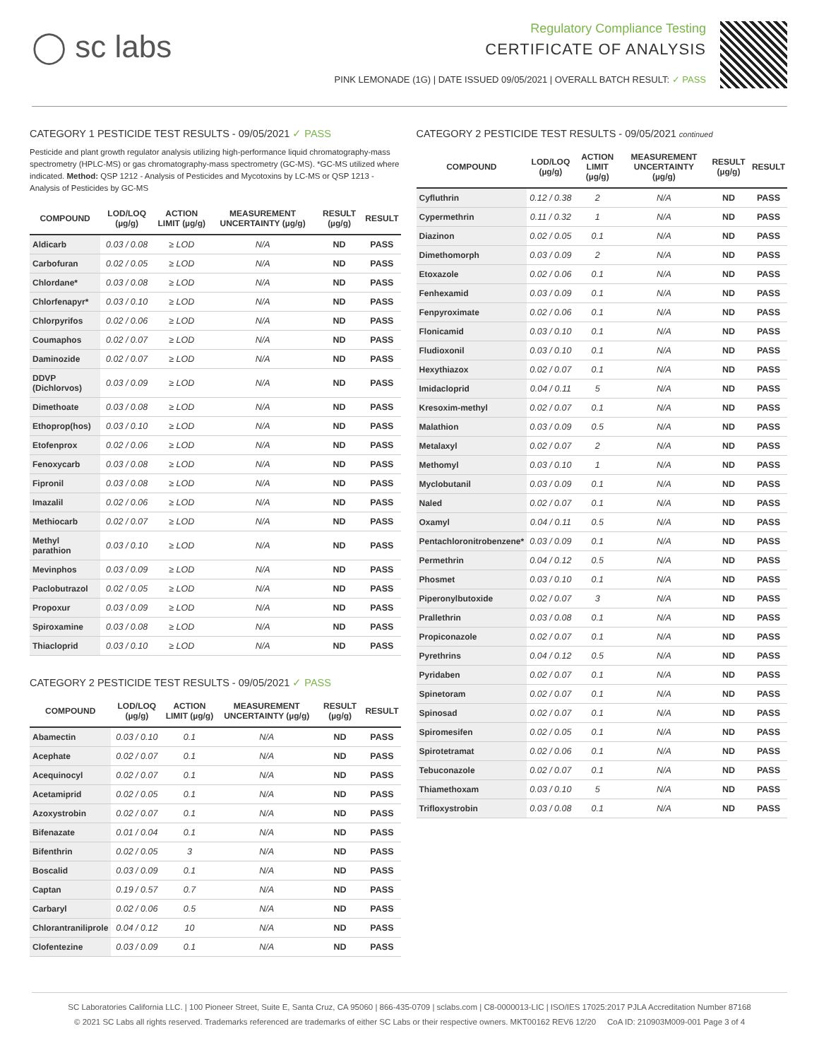◯ sc labs
Regulatory Compliance Testing
CERTIFICATE OF ANALYSIS
PINK LEMONADE (1G) | DATE ISSUED 09/05/2021 | OVERALL BATCH RESULT: ✓ PASS
CATEGORY 1 PESTICIDE TEST RESULTS - 09/05/2021 ✓ PASS
Pesticide and plant growth regulator analysis utilizing high-performance liquid chromatography-mass spectrometry (HPLC-MS) or gas chromatography-mass spectrometry (GC-MS). *GC-MS utilized where indicated. Method: QSP 1212 - Analysis of Pesticides and Mycotoxins by LC-MS or QSP 1213 - Analysis of Pesticides by GC-MS
| COMPOUND | LOD/LOQ (µg/g) | ACTION LIMIT (µg/g) | MEASUREMENT UNCERTAINTY (µg/g) | RESULT (µg/g) | RESULT |
| --- | --- | --- | --- | --- | --- |
| Aldicarb | 0.03 / 0.08 | ≥ LOD | N/A | ND | PASS |
| Carbofuran | 0.02 / 0.05 | ≥ LOD | N/A | ND | PASS |
| Chlordane* | 0.03 / 0.08 | ≥ LOD | N/A | ND | PASS |
| Chlorfenapyr* | 0.03 / 0.10 | ≥ LOD | N/A | ND | PASS |
| Chlorpyrifos | 0.02 / 0.06 | ≥ LOD | N/A | ND | PASS |
| Coumaphos | 0.02 / 0.07 | ≥ LOD | N/A | ND | PASS |
| Daminozide | 0.02 / 0.07 | ≥ LOD | N/A | ND | PASS |
| DDVP (Dichlorvos) | 0.03 / 0.09 | ≥ LOD | N/A | ND | PASS |
| Dimethoate | 0.03 / 0.08 | ≥ LOD | N/A | ND | PASS |
| Ethoprop(hos) | 0.03 / 0.10 | ≥ LOD | N/A | ND | PASS |
| Etofenprox | 0.02 / 0.06 | ≥ LOD | N/A | ND | PASS |
| Fenoxycarb | 0.03 / 0.08 | ≥ LOD | N/A | ND | PASS |
| Fipronil | 0.03 / 0.08 | ≥ LOD | N/A | ND | PASS |
| Imazalil | 0.02 / 0.06 | ≥ LOD | N/A | ND | PASS |
| Methiocarb | 0.02 / 0.07 | ≥ LOD | N/A | ND | PASS |
| Methyl parathion | 0.03 / 0.10 | ≥ LOD | N/A | ND | PASS |
| Mevinphos | 0.03 / 0.09 | ≥ LOD | N/A | ND | PASS |
| Paclobutrazol | 0.02 / 0.05 | ≥ LOD | N/A | ND | PASS |
| Propoxur | 0.03 / 0.09 | ≥ LOD | N/A | ND | PASS |
| Spiroxamine | 0.03 / 0.08 | ≥ LOD | N/A | ND | PASS |
| Thiacloprid | 0.03 / 0.10 | ≥ LOD | N/A | ND | PASS |
CATEGORY 2 PESTICIDE TEST RESULTS - 09/05/2021 ✓ PASS
| COMPOUND | LOD/LOQ (µg/g) | ACTION LIMIT (µg/g) | MEASUREMENT UNCERTAINTY (µg/g) | RESULT (µg/g) | RESULT |
| --- | --- | --- | --- | --- | --- |
| Abamectin | 0.03 / 0.10 | 0.1 | N/A | ND | PASS |
| Acephate | 0.02 / 0.07 | 0.1 | N/A | ND | PASS |
| Acequinocyl | 0.02 / 0.07 | 0.1 | N/A | ND | PASS |
| Acetamiprid | 0.02 / 0.05 | 0.1 | N/A | ND | PASS |
| Azoxystrobin | 0.02 / 0.07 | 0.1 | N/A | ND | PASS |
| Bifenazate | 0.01 / 0.04 | 0.1 | N/A | ND | PASS |
| Bifenthrin | 0.02 / 0.05 | 3 | N/A | ND | PASS |
| Boscalid | 0.03 / 0.09 | 0.1 | N/A | ND | PASS |
| Captan | 0.19 / 0.57 | 0.7 | N/A | ND | PASS |
| Carbaryl | 0.02 / 0.06 | 0.5 | N/A | ND | PASS |
| Chlorantraniliprole | 0.04 / 0.12 | 10 | N/A | ND | PASS |
| Clofentezine | 0.03 / 0.09 | 0.1 | N/A | ND | PASS |
CATEGORY 2 PESTICIDE TEST RESULTS - 09/05/2021 continued
| COMPOUND | LOD/LOQ (µg/g) | ACTION LIMIT (µg/g) | MEASUREMENT UNCERTAINTY (µg/g) | RESULT (µg/g) | RESULT |
| --- | --- | --- | --- | --- | --- |
| Cyfluthrin | 0.12 / 0.38 | 2 | N/A | ND | PASS |
| Cypermethrin | 0.11 / 0.32 | 1 | N/A | ND | PASS |
| Diazinon | 0.02 / 0.05 | 0.1 | N/A | ND | PASS |
| Dimethomorph | 0.03 / 0.09 | 2 | N/A | ND | PASS |
| Etoxazole | 0.02 / 0.06 | 0.1 | N/A | ND | PASS |
| Fenhexamid | 0.03 / 0.09 | 0.1 | N/A | ND | PASS |
| Fenpyroximate | 0.02 / 0.06 | 0.1 | N/A | ND | PASS |
| Flonicamid | 0.03 / 0.10 | 0.1 | N/A | ND | PASS |
| Fludioxonil | 0.03 / 0.10 | 0.1 | N/A | ND | PASS |
| Hexythiazox | 0.02 / 0.07 | 0.1 | N/A | ND | PASS |
| Imidacloprid | 0.04 / 0.11 | 5 | N/A | ND | PASS |
| Kresoxim-methyl | 0.02 / 0.07 | 0.1 | N/A | ND | PASS |
| Malathion | 0.03 / 0.09 | 0.5 | N/A | ND | PASS |
| Metalaxyl | 0.02 / 0.07 | 2 | N/A | ND | PASS |
| Methomyl | 0.03 / 0.10 | 1 | N/A | ND | PASS |
| Myclobutanil | 0.03 / 0.09 | 0.1 | N/A | ND | PASS |
| Naled | 0.02 / 0.07 | 0.1 | N/A | ND | PASS |
| Oxamyl | 0.04 / 0.11 | 0.5 | N/A | ND | PASS |
| Pentachloronitrobenzene* | 0.03 / 0.09 | 0.1 | N/A | ND | PASS |
| Permethrin | 0.04 / 0.12 | 0.5 | N/A | ND | PASS |
| Phosmet | 0.03 / 0.10 | 0.1 | N/A | ND | PASS |
| Piperonylbutoxide | 0.02 / 0.07 | 3 | N/A | ND | PASS |
| Prallethrin | 0.03 / 0.08 | 0.1 | N/A | ND | PASS |
| Propiconazole | 0.02 / 0.07 | 0.1 | N/A | ND | PASS |
| Pyrethrins | 0.04 / 0.12 | 0.5 | N/A | ND | PASS |
| Pyridaben | 0.02 / 0.07 | 0.1 | N/A | ND | PASS |
| Spinetoram | 0.02 / 0.07 | 0.1 | N/A | ND | PASS |
| Spinosad | 0.02 / 0.07 | 0.1 | N/A | ND | PASS |
| Spiromesifen | 0.02 / 0.05 | 0.1 | N/A | ND | PASS |
| Spirotetramat | 0.02 / 0.06 | 0.1 | N/A | ND | PASS |
| Tebuconazole | 0.02 / 0.07 | 0.1 | N/A | ND | PASS |
| Thiamethoxam | 0.03 / 0.10 | 5 | N/A | ND | PASS |
| Trifloxystrobin | 0.03 / 0.08 | 0.1 | N/A | ND | PASS |
SC Laboratories California LLC. | 100 Pioneer Street, Suite E, Santa Cruz, CA 95060 | 866-435-0709 | sclabs.com | C8-0000013-LIC | ISO/IES 17025:2017 PJLA Accreditation Number 87168
© 2021 SC Labs all rights reserved. Trademarks referenced are trademarks of either SC Labs or their respective owners. MKT00162 REV6 12/20 CoA ID: 210903M009-001 Page 3 of 4